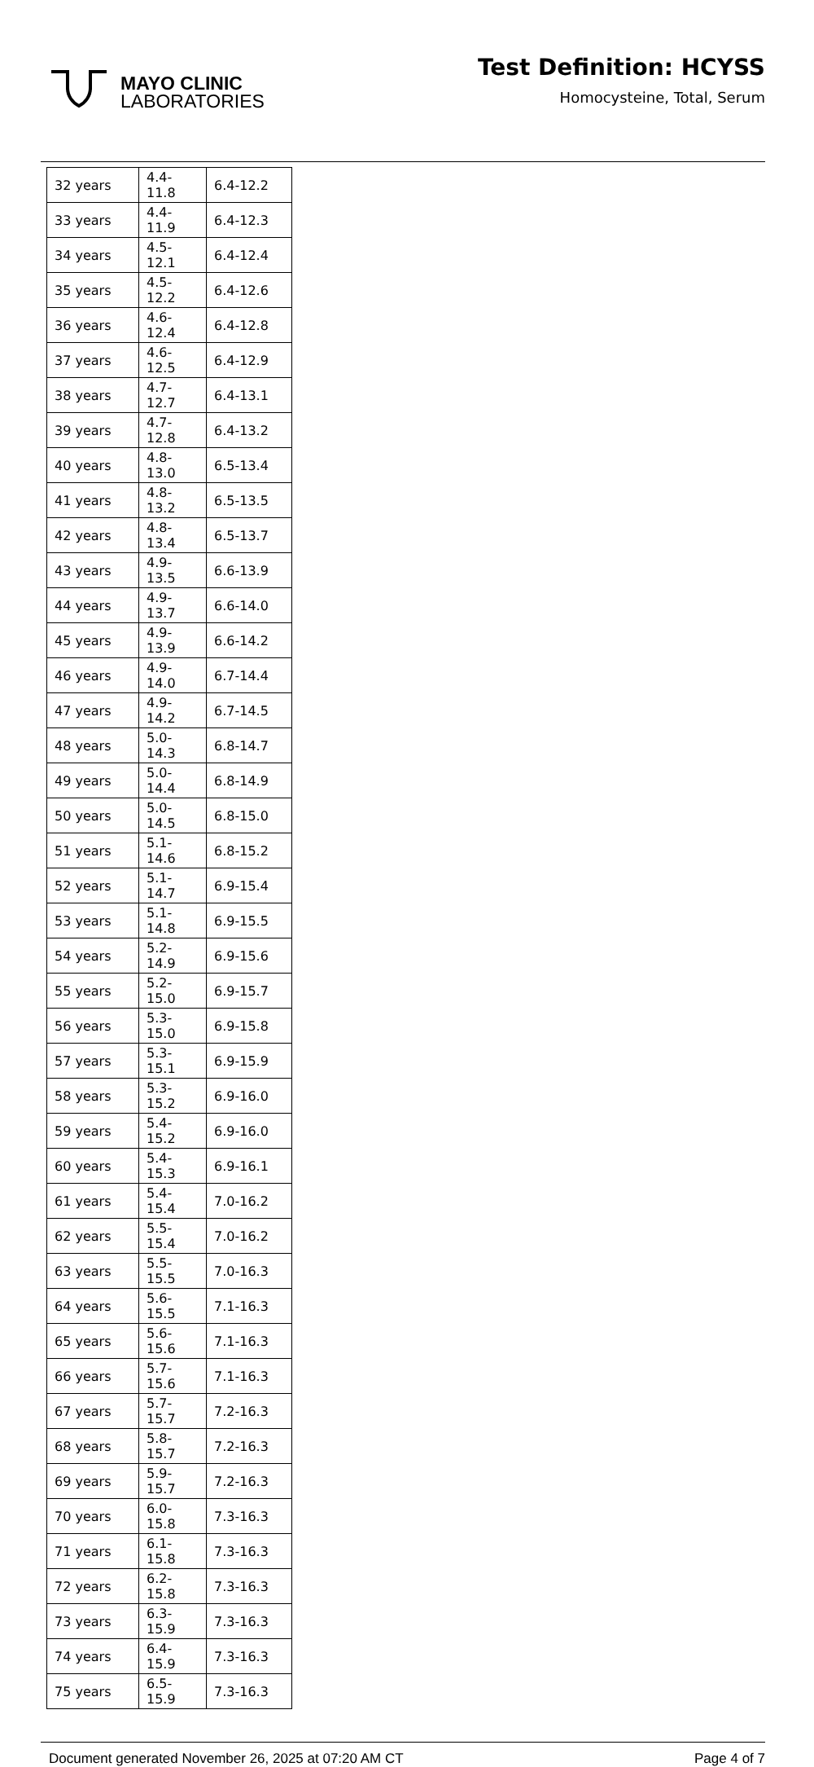MAYO CLINIC
LABORATORIES
Test Definition: HCYSS
Homocysteine, Total, Serum
| 32 years | 4.4-11.8 | 6.4-12.2 |
| 33 years | 4.4-11.9 | 6.4-12.3 |
| 34 years | 4.5-12.1 | 6.4-12.4 |
| 35 years | 4.5-12.2 | 6.4-12.6 |
| 36 years | 4.6-12.4 | 6.4-12.8 |
| 37 years | 4.6-12.5 | 6.4-12.9 |
| 38 years | 4.7-12.7 | 6.4-13.1 |
| 39 years | 4.7-12.8 | 6.4-13.2 |
| 40 years | 4.8-13.0 | 6.5-13.4 |
| 41 years | 4.8-13.2 | 6.5-13.5 |
| 42 years | 4.8-13.4 | 6.5-13.7 |
| 43 years | 4.9-13.5 | 6.6-13.9 |
| 44 years | 4.9-13.7 | 6.6-14.0 |
| 45 years | 4.9-13.9 | 6.6-14.2 |
| 46 years | 4.9-14.0 | 6.7-14.4 |
| 47 years | 4.9-14.2 | 6.7-14.5 |
| 48 years | 5.0-14.3 | 6.8-14.7 |
| 49 years | 5.0-14.4 | 6.8-14.9 |
| 50 years | 5.0-14.5 | 6.8-15.0 |
| 51 years | 5.1-14.6 | 6.8-15.2 |
| 52 years | 5.1-14.7 | 6.9-15.4 |
| 53 years | 5.1-14.8 | 6.9-15.5 |
| 54 years | 5.2-14.9 | 6.9-15.6 |
| 55 years | 5.2-15.0 | 6.9-15.7 |
| 56 years | 5.3-15.0 | 6.9-15.8 |
| 57 years | 5.3-15.1 | 6.9-15.9 |
| 58 years | 5.3-15.2 | 6.9-16.0 |
| 59 years | 5.4-15.2 | 6.9-16.0 |
| 60 years | 5.4-15.3 | 6.9-16.1 |
| 61 years | 5.4-15.4 | 7.0-16.2 |
| 62 years | 5.5-15.4 | 7.0-16.2 |
| 63 years | 5.5-15.5 | 7.0-16.3 |
| 64 years | 5.6-15.5 | 7.1-16.3 |
| 65 years | 5.6-15.6 | 7.1-16.3 |
| 66 years | 5.7-15.6 | 7.1-16.3 |
| 67 years | 5.7-15.7 | 7.2-16.3 |
| 68 years | 5.8-15.7 | 7.2-16.3 |
| 69 years | 5.9-15.7 | 7.2-16.3 |
| 70 years | 6.0-15.8 | 7.3-16.3 |
| 71 years | 6.1-15.8 | 7.3-16.3 |
| 72 years | 6.2-15.8 | 7.3-16.3 |
| 73 years | 6.3-15.9 | 7.3-16.3 |
| 74 years | 6.4-15.9 | 7.3-16.3 |
| 75 years | 6.5-15.9 | 7.3-16.3 |
Document generated November 26, 2025 at 07:20 AM CT Page 4 of 7